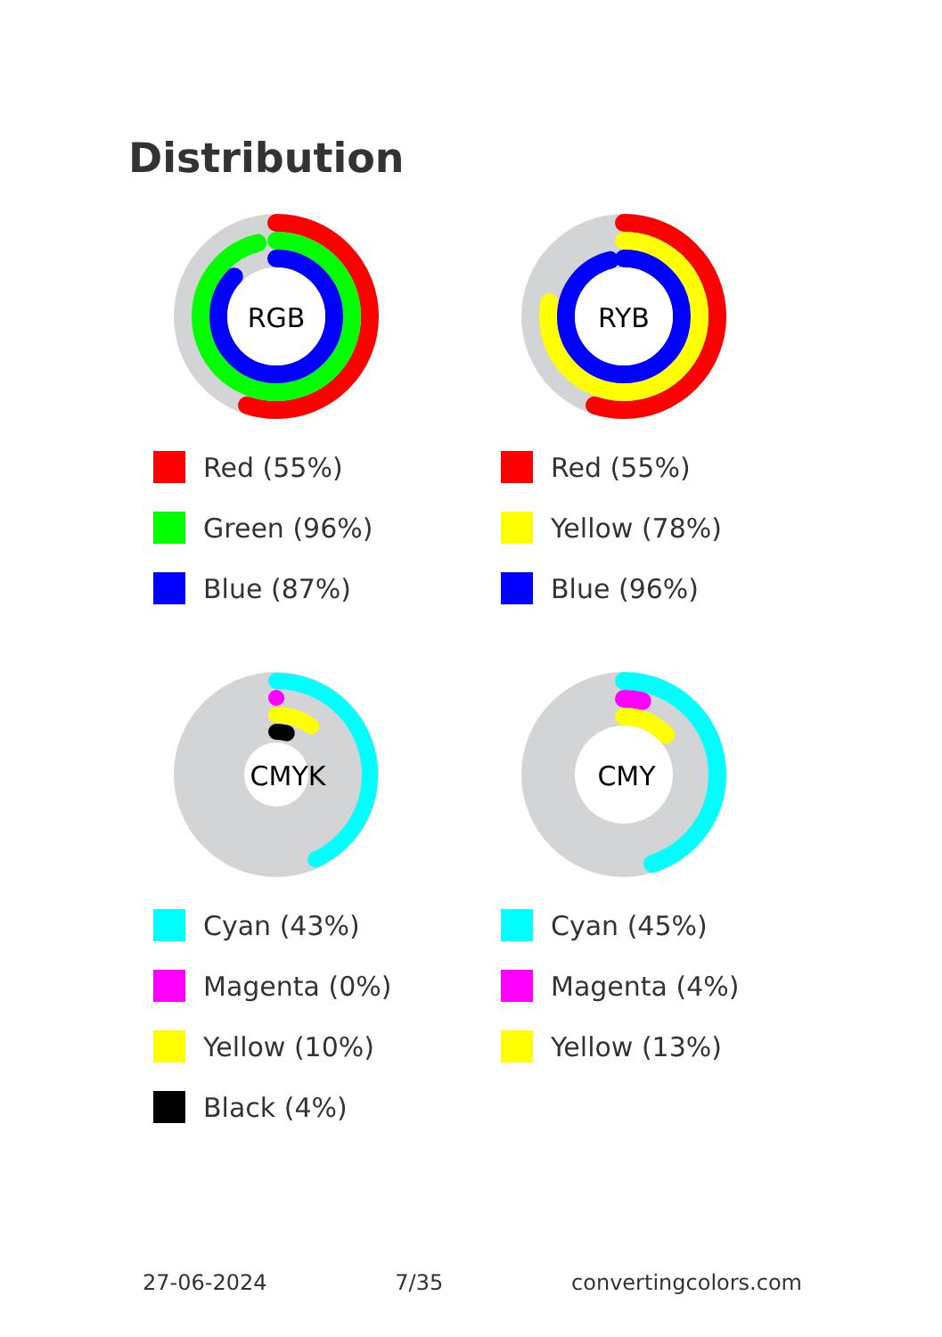Distribution
RGB
Red (55%)
Green (96%)
Blue (87%)
RYB
Red (55%)
Yellow (78%)
Blue (96%)
CMYK
Cyan (43%)
Magenta (0%)
Yellow (10%)
Black (4%)
CMY
Cyan (45%)
Magenta (4%)
Yellow (13%)
27-06-2024 7/35 convertingcolors.com